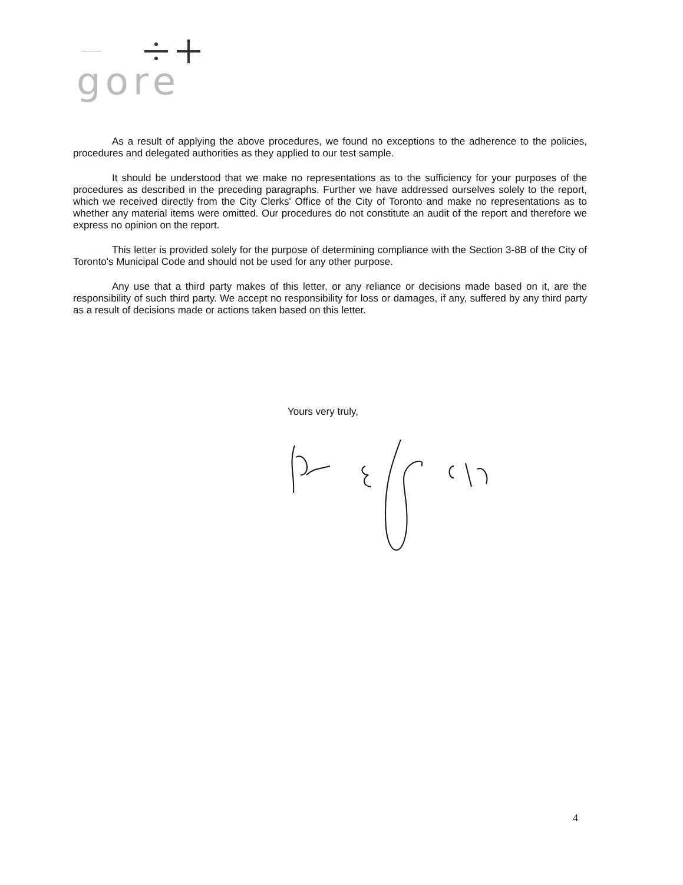gore
As a result of applying the above procedures, we found no exceptions to the adherence to the policies, procedures and delegated authorities as they applied to our test sample.
It should be understood that we make no representations as to the sufficiency for your purposes of the procedures as described in the preceding paragraphs. Further we have addressed ourselves solely to the report, which we received directly from the City Clerks' Office of the City of Toronto and make no representations as to whether any material items were omitted. Our procedures do not constitute an audit of the report and therefore we express no opinion on the report.
This letter is provided solely for the purpose of determining compliance with the Section 3-8B of the City of Toronto's Municipal Code and should not be used for any other purpose.
Any use that a third party makes of this letter, or any reliance or decisions made based on it, are the responsibility of such third party. We accept no responsibility for loss or damages, if any, suffered by any third party as a result of decisions made or actions taken based on this letter.
Yours very truly,
4